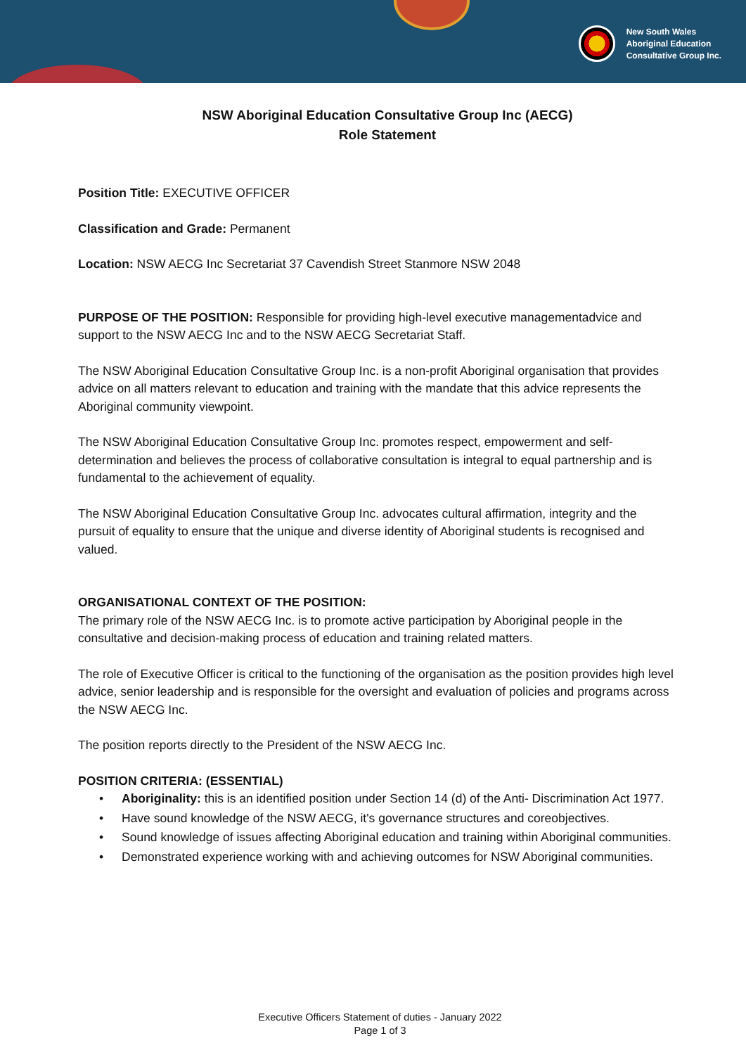New South Wales
Aboriginal Education
Consultative Group Inc.
NSW Aboriginal Education Consultative Group Inc (AECG)
Role Statement
Position Title: EXECUTIVE OFFICER
Classification and Grade: Permanent
Location: NSW AECG Inc Secretariat 37 Cavendish Street Stanmore NSW 2048
PURPOSE OF THE POSITION: Responsible for providing high-level executive managementadvice and support to the NSW AECG Inc and to the NSW AECG Secretariat Staff.
The NSW Aboriginal Education Consultative Group Inc. is a non-profit Aboriginal organisation that provides advice on all matters relevant to education and training with the mandate that this advice represents the Aboriginal community viewpoint.
The NSW Aboriginal Education Consultative Group Inc. promotes respect, empowerment and self-determination and believes the process of collaborative consultation is integral to equal partnership and is fundamental to the achievement of equality.
The NSW Aboriginal Education Consultative Group Inc. advocates cultural affirmation, integrity and the pursuit of equality to ensure that the unique and diverse identity of Aboriginal students is recognised and valued.
ORGANISATIONAL CONTEXT OF THE POSITION:
The primary role of the NSW AECG Inc. is to promote active participation by Aboriginal people in the consultative and decision-making process of education and training related matters.
The role of Executive Officer is critical to the functioning of the organisation as the position provides high level advice, senior leadership and is responsible for the oversight and evaluation of policies and programs across the NSW AECG Inc.
The position reports directly to the President of the NSW AECG Inc.
POSITION CRITERIA: (ESSENTIAL)
• Aboriginality: this is an identified position under Section 14 (d) of the Anti- Discrimination Act 1977.
• Have sound knowledge of the NSW AECG, it's governance structures and coreobjectives.
• Sound knowledge of issues affecting Aboriginal education and training within Aboriginal communities.
• Demonstrated experience working with and achieving outcomes for NSW Aboriginal communities.
Executive Officers Statement of duties - January 2022
Page 1 of 3